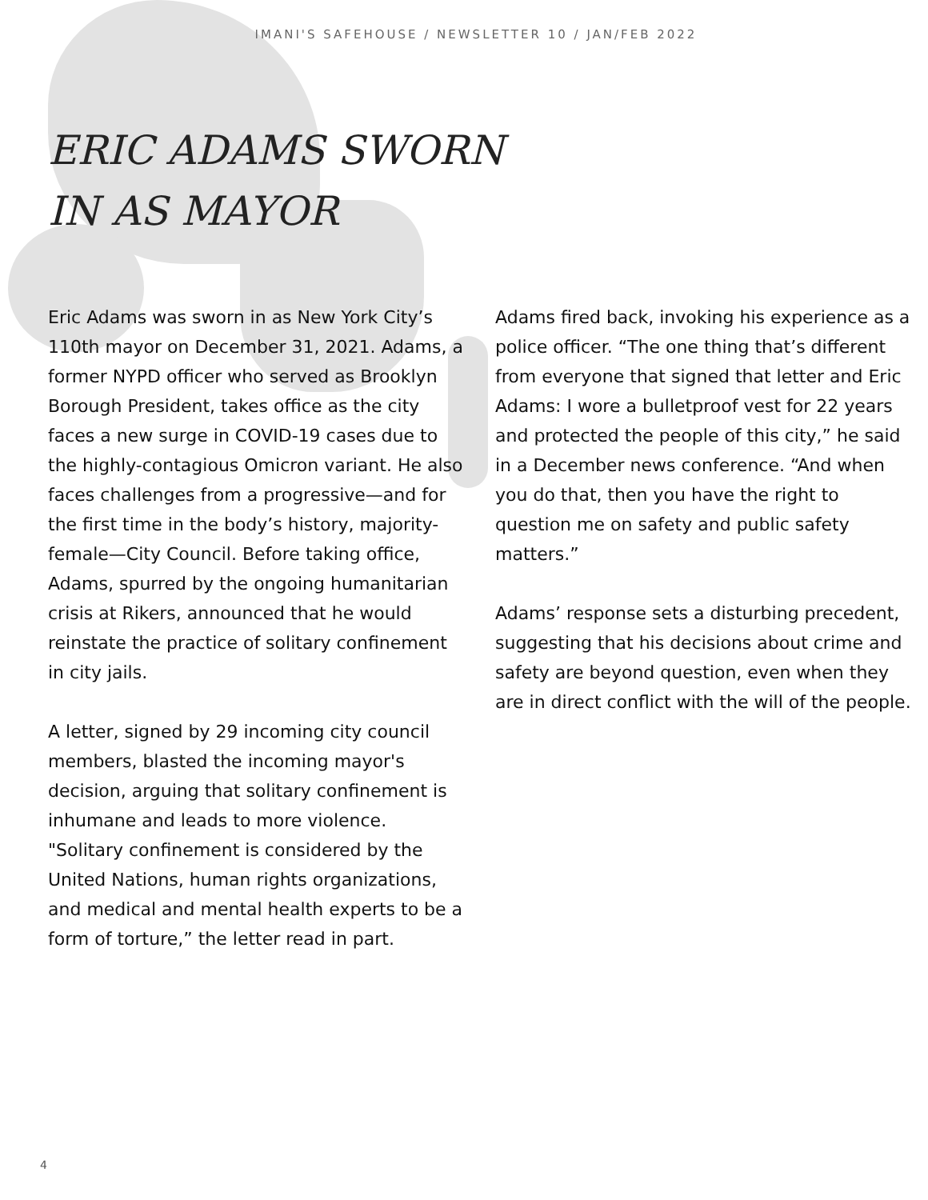IMANI'S SAFEHOUSE / NEWSLETTER 10 / JAN/FEB 2022
ERIC ADAMS SWORN IN AS MAYOR
Eric Adams was sworn in as New York City’s 110th mayor on December 31, 2021. Adams, a former NYPD officer who served as Brooklyn Borough President, takes office as the city faces a new surge in COVID-19 cases due to the highly-contagious Omicron variant. He also faces challenges from a progressive—and for the first time in the body’s history, majority-female—City Council. Before taking office, Adams, spurred by the ongoing humanitarian crisis at Rikers, announced that he would reinstate the practice of solitary confinement in city jails.
A letter, signed by 29 incoming city council members, blasted the incoming mayor's decision, arguing that solitary confinement is inhumane and leads to more violence. "Solitary confinement is considered by the United Nations, human rights organizations, and medical and mental health experts to be a form of torture,” the letter read in part.
Adams fired back, invoking his experience as a police officer. “The one thing that’s different from everyone that signed that letter and Eric Adams: I wore a bulletproof vest for 22 years and protected the people of this city,” he said in a December news conference. “And when you do that, then you have the right to question me on safety and public safety matters.”
Adams’ response sets a disturbing precedent, suggesting that his decisions about crime and safety are beyond question, even when they are in direct conflict with the will of the people.
4